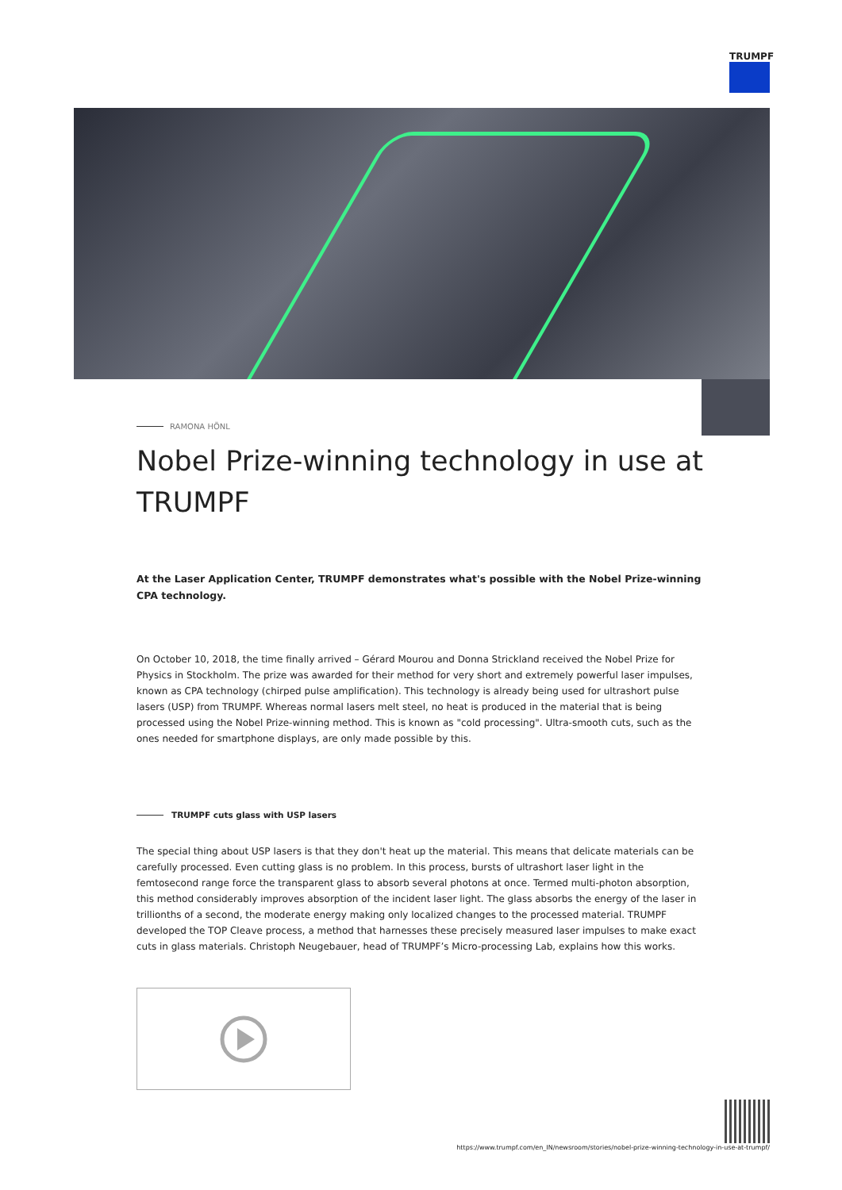TRUMPF
RAMONA HÖNL
Nobel Prize-winning technology in use at TRUMPF
At the Laser Application Center, TRUMPF demonstrates what's possible with the Nobel Prize-winning CPA technology.
On October 10, 2018, the time finally arrived – Gérard Mourou and Donna Strickland received the Nobel Prize for Physics in Stockholm. The prize was awarded for their method for very short and extremely powerful laser impulses, known as CPA technology (chirped pulse amplification). This technology is already being used for ultrashort pulse lasers (USP) from TRUMPF. Whereas normal lasers melt steel, no heat is produced in the material that is being processed using the Nobel Prize-winning method. This is known as "cold processing". Ultra-smooth cuts, such as the ones needed for smartphone displays, are only made possible by this.
TRUMPF cuts glass with USP lasers
The special thing about USP lasers is that they don't heat up the material. This means that delicate materials can be carefully processed. Even cutting glass is no problem. In this process, bursts of ultrashort laser light in the femtosecond range force the transparent glass to absorb several photons at once. Termed multi-photon absorption, this method considerably improves absorption of the incident laser light. The glass absorbs the energy of the laser in trillionths of a second, the moderate energy making only localized changes to the processed material. TRUMPF developed the TOP Cleave process, a method that harnesses these precisely measured laser impulses to make exact cuts in glass materials. Christoph Neugebauer, head of TRUMPF’s Micro-processing Lab, explains how this works.
https://www.trumpf.com/en_IN/newsroom/stories/nobel-prize-winning-technology-in-use-at-trumpf/